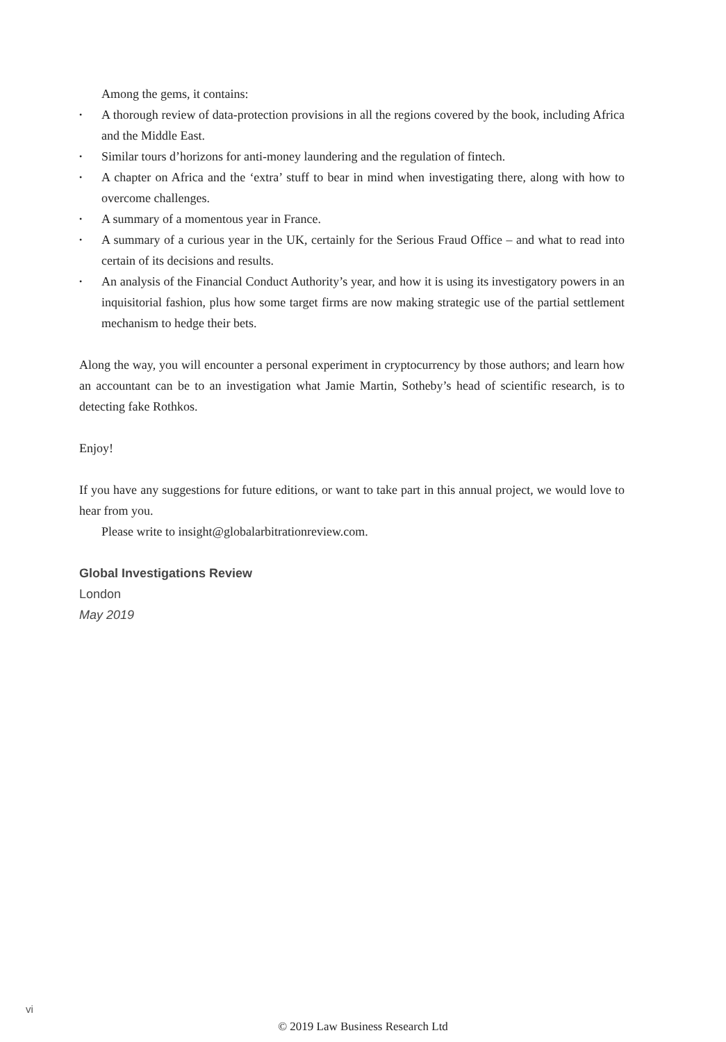Among the gems, it contains:
• A thorough review of data-protection provisions in all the regions covered by the book, including Africa and the Middle East.
• Similar tours d’horizons for anti-money laundering and the regulation of fintech.
• A chapter on Africa and the ‘extra’ stuff to bear in mind when investigating there, along with how to overcome challenges.
• A summary of a momentous year in France.
• A summary of a curious year in the UK, certainly for the Serious Fraud Office – and what to read into certain of its decisions and results.
• An analysis of the Financial Conduct Authority’s year, and how it is using its investigatory powers in an inquisitorial fashion, plus how some target firms are now making strategic use of the partial settlement mechanism to hedge their bets.
Along the way, you will encounter a personal experiment in cryptocurrency by those authors; and learn how an accountant can be to an investigation what Jamie Martin, Sotheby’s head of scientific research, is to detecting fake Rothkos.
Enjoy!
If you have any suggestions for future editions, or want to take part in this annual project, we would love to hear from you.
Please write to insight@globalarbitrationreview.com.
Global Investigations Review
London
May 2019
vi
© 2019 Law Business Research Ltd